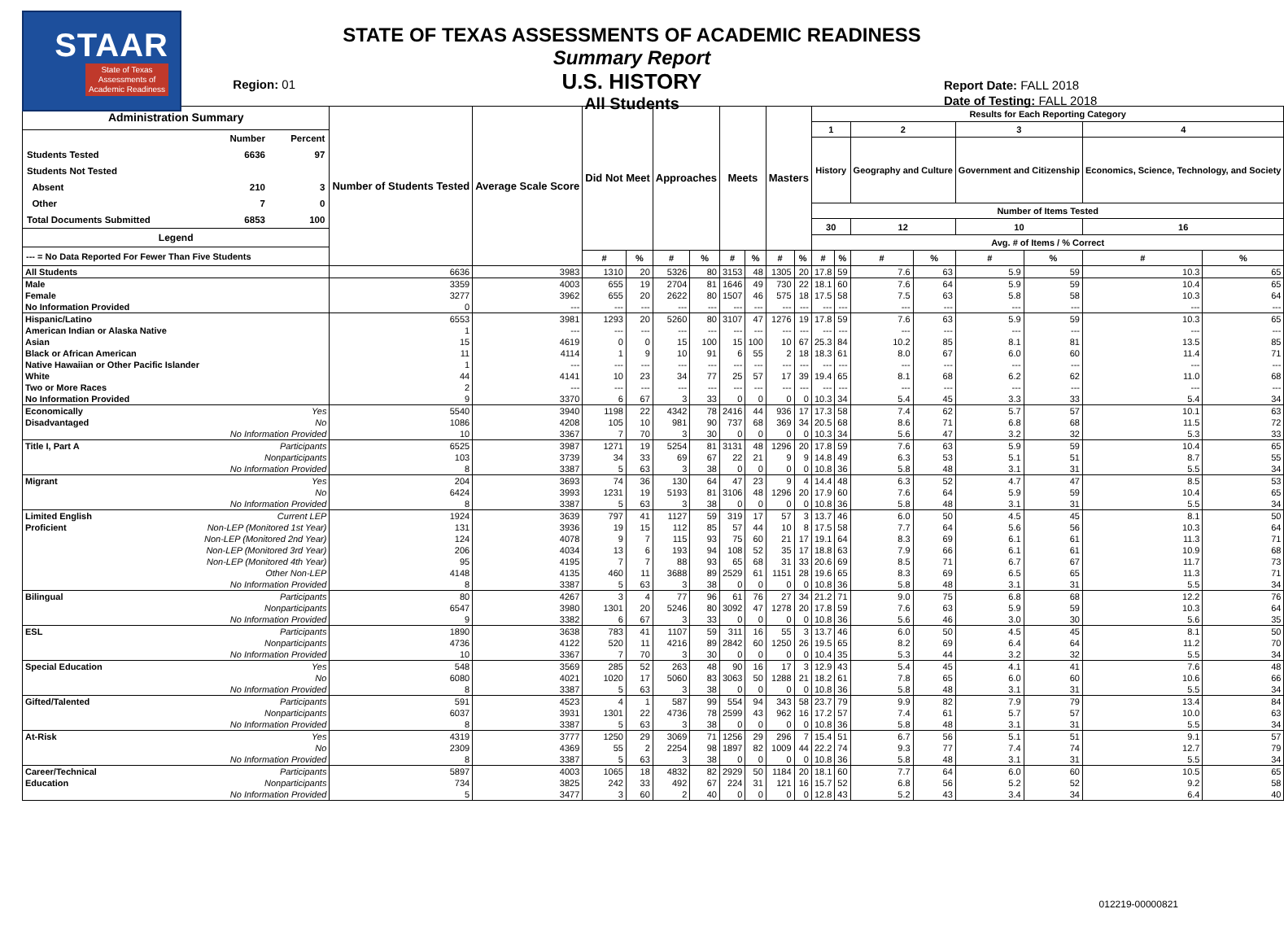STAAR
State of Texas
Assessments of
Academic Readiness
Region: 01
STATE OF TEXAS ASSESSMENTS OF ACADEMIC READINESS
Summary Report
U.S. HISTORY
All Students
Report Date: FALL 2018
Date of Testing: FALL 2018
| Administration Summary / / Number / Percent / / Students Tested / 6636 / 97 / / Students Not Tested / / / / Absent / 210 / 3 / / Other / 7 / 0 / / Total Documents Submitted / 6853 / 100 / Legend --- = No Data Reported For Fewer Than Five Students | | Number of Students Tested | Average Scale Score | Did Not Meet | | Approaches | | Meets | | Masters | | Results for Each Reporting Category | | | | | | | |
| --- | --- | --- | --- | --- | --- | --- | --- | --- | --- | --- | --- | --- | --- | --- | --- | --- | --- | --- | --- |
| | | | | | | | | | | | | 1 | | 2 | | 3 | | 4 | |
| | | | | | | | | | | | | History | | Geography and Culture | | Government and Citizenship | | Economics, Science, Technology, and Society | |
| | | | | | | | | | | | | Number of Items Tested | | | | | | | |
| | | | | | | | | | | | | 30 | | 12 | | 10 | | 16 | |
| | | | | | | | | | | | | Avg. # of Items / % Correct | | | | | | | |
| | | | | # | % | # | % | # | % | # | % | # | % | # | % | # | % | # | % |
| All Students | | 6636 | 3983 | 1310 | 20 | 5326 | 80 | 3153 | 48 | 1305 | 20 | 17.8 | 59 | 7.6 | 63 | 5.9 | 59 | 10.3 | 65 |
| Male | | 3359 | 4003 | 655 | 19 | 2704 | 81 | 1646 | 49 | 730 | 22 | 18.1 | 60 | 7.6 | 64 | 5.9 | 59 | 10.4 | 65 |
| Female | | 3277 | 3962 | 655 | 20 | 2622 | 80 | 1507 | 46 | 575 | 18 | 17.5 | 58 | 7.5 | 63 | 5.8 | 58 | 10.3 | 64 |
| No Information Provided | | 0 | --- | --- | --- | --- | --- | --- | --- | --- | --- | --- | --- | --- | --- | --- | --- | --- | --- |
| Hispanic/Latino | | 6553 | 3981 | 1293 | 20 | 5260 | 80 | 3107 | 47 | 1276 | 19 | 17.8 | 59 | 7.6 | 63 | 5.9 | 59 | 10.3 | 65 |
| American Indian or Alaska Native | | 1 | --- | --- | --- | --- | --- | --- | --- | --- | --- | --- | --- | --- | --- | --- | --- | --- | --- |
| Asian | | 15 | 4619 | 0 | 0 | 15 | 100 | 15 | 100 | 10 | 67 | 25.3 | 84 | 10.2 | 85 | 8.1 | 81 | 13.5 | 85 |
| Black or African American | | 11 | 4114 | 1 | 9 | 10 | 91 | 6 | 55 | 2 | 18 | 18.3 | 61 | 8.0 | 67 | 6.0 | 60 | 11.4 | 71 |
| Native Hawaiian or Other Pacific Islander | | 1 | --- | --- | --- | --- | --- | --- | --- | --- | --- | --- | --- | --- | --- | --- | --- | --- | --- |
| White | | 44 | 4141 | 10 | 23 | 34 | 77 | 25 | 57 | 17 | 39 | 19.4 | 65 | 8.1 | 68 | 6.2 | 62 | 11.0 | 68 |
| Two or More Races | | 2 | --- | --- | --- | --- | --- | --- | --- | --- | --- | --- | --- | --- | --- | --- | --- | --- | --- |
| No Information Provided | | 9 | 3370 | 6 | 67 | 3 | 33 | 0 | 0 | 0 | 0 | 10.3 | 34 | 5.4 | 45 | 3.3 | 33 | 5.4 | 34 |
| Economically | Yes | 5540 | 3940 | 1198 | 22 | 4342 | 78 | 2416 | 44 | 936 | 17 | 17.3 | 58 | 7.4 | 62 | 5.7 | 57 | 10.1 | 63 |
| Disadvantaged | No | 1086 | 4208 | 105 | 10 | 981 | 90 | 737 | 68 | 369 | 34 | 20.5 | 68 | 8.6 | 71 | 6.8 | 68 | 11.5 | 72 |
| | No Information Provided | 10 | 3367 | 7 | 70 | 3 | 30 | 0 | 0 | 0 | 0 | 10.3 | 34 | 5.6 | 47 | 3.2 | 32 | 5.3 | 33 |
| Title I, Part A | Participants | 6525 | 3987 | 1271 | 19 | 5254 | 81 | 3131 | 48 | 1296 | 20 | 17.8 | 59 | 7.6 | 63 | 5.9 | 59 | 10.4 | 65 |
| | Nonparticipants | 103 | 3739 | 34 | 33 | 69 | 67 | 22 | 21 | 9 | 9 | 14.8 | 49 | 6.3 | 53 | 5.1 | 51 | 8.7 | 55 |
| | No Information Provided | 8 | 3387 | 5 | 63 | 3 | 38 | 0 | 0 | 0 | 0 | 10.8 | 36 | 5.8 | 48 | 3.1 | 31 | 5.5 | 34 |
| Migrant | Yes | 204 | 3693 | 74 | 36 | 130 | 64 | 47 | 23 | 9 | 4 | 14.4 | 48 | 6.3 | 52 | 4.7 | 47 | 8.5 | 53 |
| | No | 6424 | 3993 | 1231 | 19 | 5193 | 81 | 3106 | 48 | 1296 | 20 | 17.9 | 60 | 7.6 | 64 | 5.9 | 59 | 10.4 | 65 |
| | No Information Provided | 8 | 3387 | 5 | 63 | 3 | 38 | 0 | 0 | 0 | 0 | 10.8 | 36 | 5.8 | 48 | 3.1 | 31 | 5.5 | 34 |
| Limited English | Current LEP | 1924 | 3639 | 797 | 41 | 1127 | 59 | 319 | 17 | 57 | 3 | 13.7 | 46 | 6.0 | 50 | 4.5 | 45 | 8.1 | 50 |
| Proficient | Non-LEP (Monitored 1st Year) | 131 | 3936 | 19 | 15 | 112 | 85 | 57 | 44 | 10 | 8 | 17.5 | 58 | 7.7 | 64 | 5.6 | 56 | 10.3 | 64 |
| | Non-LEP (Monitored 2nd Year) | 124 | 4078 | 9 | 7 | 115 | 93 | 75 | 60 | 21 | 17 | 19.1 | 64 | 8.3 | 69 | 6.1 | 61 | 11.3 | 71 |
| | Non-LEP (Monitored 3rd Year) | 206 | 4034 | 13 | 6 | 193 | 94 | 108 | 52 | 35 | 17 | 18.8 | 63 | 7.9 | 66 | 6.1 | 61 | 10.9 | 68 |
| | Non-LEP (Monitored 4th Year) | 95 | 4195 | 7 | 7 | 88 | 93 | 65 | 68 | 31 | 33 | 20.6 | 69 | 8.5 | 71 | 6.7 | 67 | 11.7 | 73 |
| | Other Non-LEP | 4148 | 4135 | 460 | 11 | 3688 | 89 | 2529 | 61 | 1151 | 28 | 19.6 | 65 | 8.3 | 69 | 6.5 | 65 | 11.3 | 71 |
| | No Information Provided | 8 | 3387 | 5 | 63 | 3 | 38 | 0 | 0 | 0 | 0 | 10.8 | 36 | 5.8 | 48 | 3.1 | 31 | 5.5 | 34 |
| Bilingual | Participants | 80 | 4267 | 3 | 4 | 77 | 96 | 61 | 76 | 27 | 34 | 21.2 | 71 | 9.0 | 75 | 6.8 | 68 | 12.2 | 76 |
| | Nonparticipants | 6547 | 3980 | 1301 | 20 | 5246 | 80 | 3092 | 47 | 1278 | 20 | 17.8 | 59 | 7.6 | 63 | 5.9 | 59 | 10.3 | 64 |
| | No Information Provided | 9 | 3382 | 6 | 67 | 3 | 33 | 0 | 0 | 0 | 0 | 10.8 | 36 | 5.6 | 46 | 3.0 | 30 | 5.6 | 35 |
| ESL | Participants | 1890 | 3638 | 783 | 41 | 1107 | 59 | 311 | 16 | 55 | 3 | 13.7 | 46 | 6.0 | 50 | 4.5 | 45 | 8.1 | 50 |
| | Nonparticipants | 4736 | 4122 | 520 | 11 | 4216 | 89 | 2842 | 60 | 1250 | 26 | 19.5 | 65 | 8.2 | 69 | 6.4 | 64 | 11.2 | 70 |
| | No Information Provided | 10 | 3367 | 7 | 70 | 3 | 30 | 0 | 0 | 0 | 0 | 10.4 | 35 | 5.3 | 44 | 3.2 | 32 | 5.5 | 34 |
| Special Education | Yes | 548 | 3569 | 285 | 52 | 263 | 48 | 90 | 16 | 17 | 3 | 12.9 | 43 | 5.4 | 45 | 4.1 | 41 | 7.6 | 48 |
| | No | 6080 | 4021 | 1020 | 17 | 5060 | 83 | 3063 | 50 | 1288 | 21 | 18.2 | 61 | 7.8 | 65 | 6.0 | 60 | 10.6 | 66 |
| | No Information Provided | 8 | 3387 | 5 | 63 | 3 | 38 | 0 | 0 | 0 | 0 | 10.8 | 36 | 5.8 | 48 | 3.1 | 31 | 5.5 | 34 |
| Gifted/Talented | Participants | 591 | 4523 | 4 | 1 | 587 | 99 | 554 | 94 | 343 | 58 | 23.7 | 79 | 9.9 | 82 | 7.9 | 79 | 13.4 | 84 |
| | Nonparticipants | 6037 | 3931 | 1301 | 22 | 4736 | 78 | 2599 | 43 | 962 | 16 | 17.2 | 57 | 7.4 | 61 | 5.7 | 57 | 10.0 | 63 |
| | No Information Provided | 8 | 3387 | 5 | 63 | 3 | 38 | 0 | 0 | 0 | 0 | 10.8 | 36 | 5.8 | 48 | 3.1 | 31 | 5.5 | 34 |
| At-Risk | Yes | 4319 | 3777 | 1250 | 29 | 3069 | 71 | 1256 | 29 | 296 | 7 | 15.4 | 51 | 6.7 | 56 | 5.1 | 51 | 9.1 | 57 |
| | No | 2309 | 4369 | 55 | 2 | 2254 | 98 | 1897 | 82 | 1009 | 44 | 22.2 | 74 | 9.3 | 77 | 7.4 | 74 | 12.7 | 79 |
| | No Information Provided | 8 | 3387 | 5 | 63 | 3 | 38 | 0 | 0 | 0 | 0 | 10.8 | 36 | 5.8 | 48 | 3.1 | 31 | 5.5 | 34 |
| Career/Technical | Participants | 5897 | 4003 | 1065 | 18 | 4832 | 82 | 2929 | 50 | 1184 | 20 | 18.1 | 60 | 7.7 | 64 | 6.0 | 60 | 10.5 | 65 |
| Education | Nonparticipants | 734 | 3825 | 242 | 33 | 492 | 67 | 224 | 31 | 121 | 16 | 15.7 | 52 | 6.8 | 56 | 5.2 | 52 | 9.2 | 58 |
| | No Information Provided | 5 | 3477 | 3 | 60 | 2 | 40 | 0 | 0 | 0 | 0 | 12.8 | 43 | 5.2 | 43 | 3.4 | 34 | 6.4 | 40 |
012219-00000821